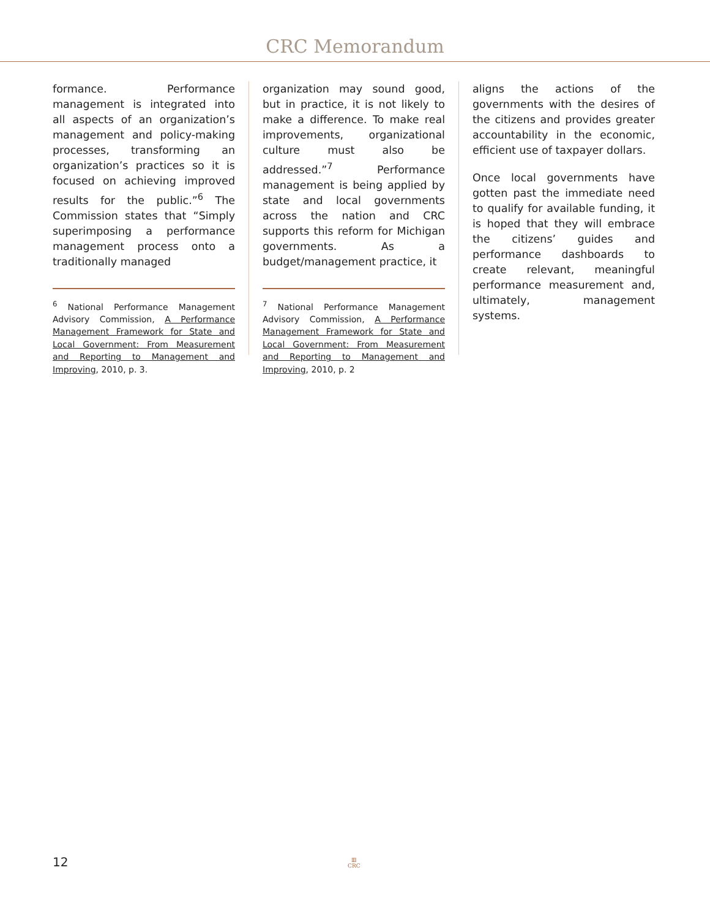CRC Memorandum
formance. Performance management is integrated into all aspects of an organization’s management and policy-making processes, transforming an organization’s practices so it is focused on achieving improved results for the public.”<sup>6</sup> The Commission states that “Simply superimposing a performance management process onto a traditionally managed
<sup>6</sup> National Performance Management Advisory Commission, A Performance Management Framework for State and Local Government: From Measurement and Reporting to Management and Improving, 2010, p. 3.
organization may sound good, but in practice, it is not likely to make a difference. To make real improvements, organizational culture must also be addressed.”<sup>7</sup> Performance management is being applied by state and local governments across the nation and CRC supports this reform for Michigan governments. As a budget/management practice, it
<sup>7</sup> National Performance Management Advisory Commission, A Performance Management Framework for State and Local Government: From Measurement and Reporting to Management and Improving, 2010, p. 2
aligns the actions of the governments with the desires of the citizens and provides greater accountability in the economic, efficient use of taxpayer dollars.
Once local governments have gotten past the immediate need to qualify for available funding, it is hoped that they will embrace the citizens’ guides and performance dashboards to create relevant, meaningful performance measurement and, ultimately, management systems.
12
▥
CRC